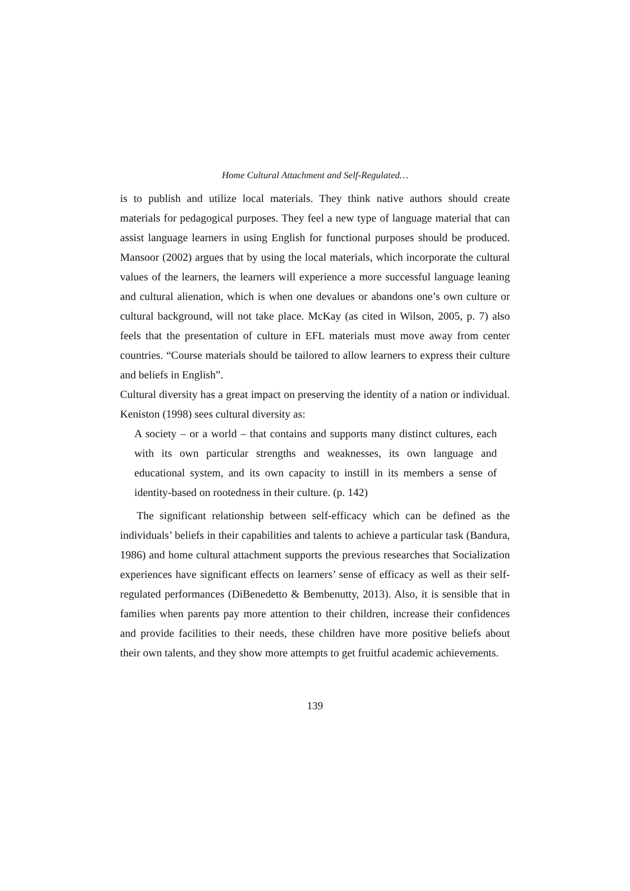Home Cultural Attachment and Self-Regulated…
is to publish and utilize local materials. They think native authors should create materials for pedagogical purposes. They feel a new type of language material that can assist language learners in using English for functional purposes should be produced. Mansoor (2002) argues that by using the local materials, which incorporate the cultural values of the learners, the learners will experience a more successful language leaning and cultural alienation, which is when one devalues or abandons one’s own culture or cultural background, will not take place. McKay (as cited in Wilson, 2005, p. 7) also feels that the presentation of culture in EFL materials must move away from center countries. “Course materials should be tailored to allow learners to express their culture and beliefs in English”.
Cultural diversity has a great impact on preserving the identity of a nation or individual. Keniston (1998) sees cultural diversity as:
A society – or a world – that contains and supports many distinct cultures, each with its own particular strengths and weaknesses, its own language and educational system, and its own capacity to instill in its members a sense of identity-based on rootedness in their culture. (p. 142)
The significant relationship between self-efficacy which can be defined as the individuals’ beliefs in their capabilities and talents to achieve a particular task (Bandura, 1986) and home cultural attachment supports the previous researches that Socialization experiences have significant effects on learners’ sense of efficacy as well as their self-regulated performances (DiBenedetto & Bembenutty, 2013). Also, it is sensible that in families when parents pay more attention to their children, increase their confidences and provide facilities to their needs, these children have more positive beliefs about their own talents, and they show more attempts to get fruitful academic achievements.
139